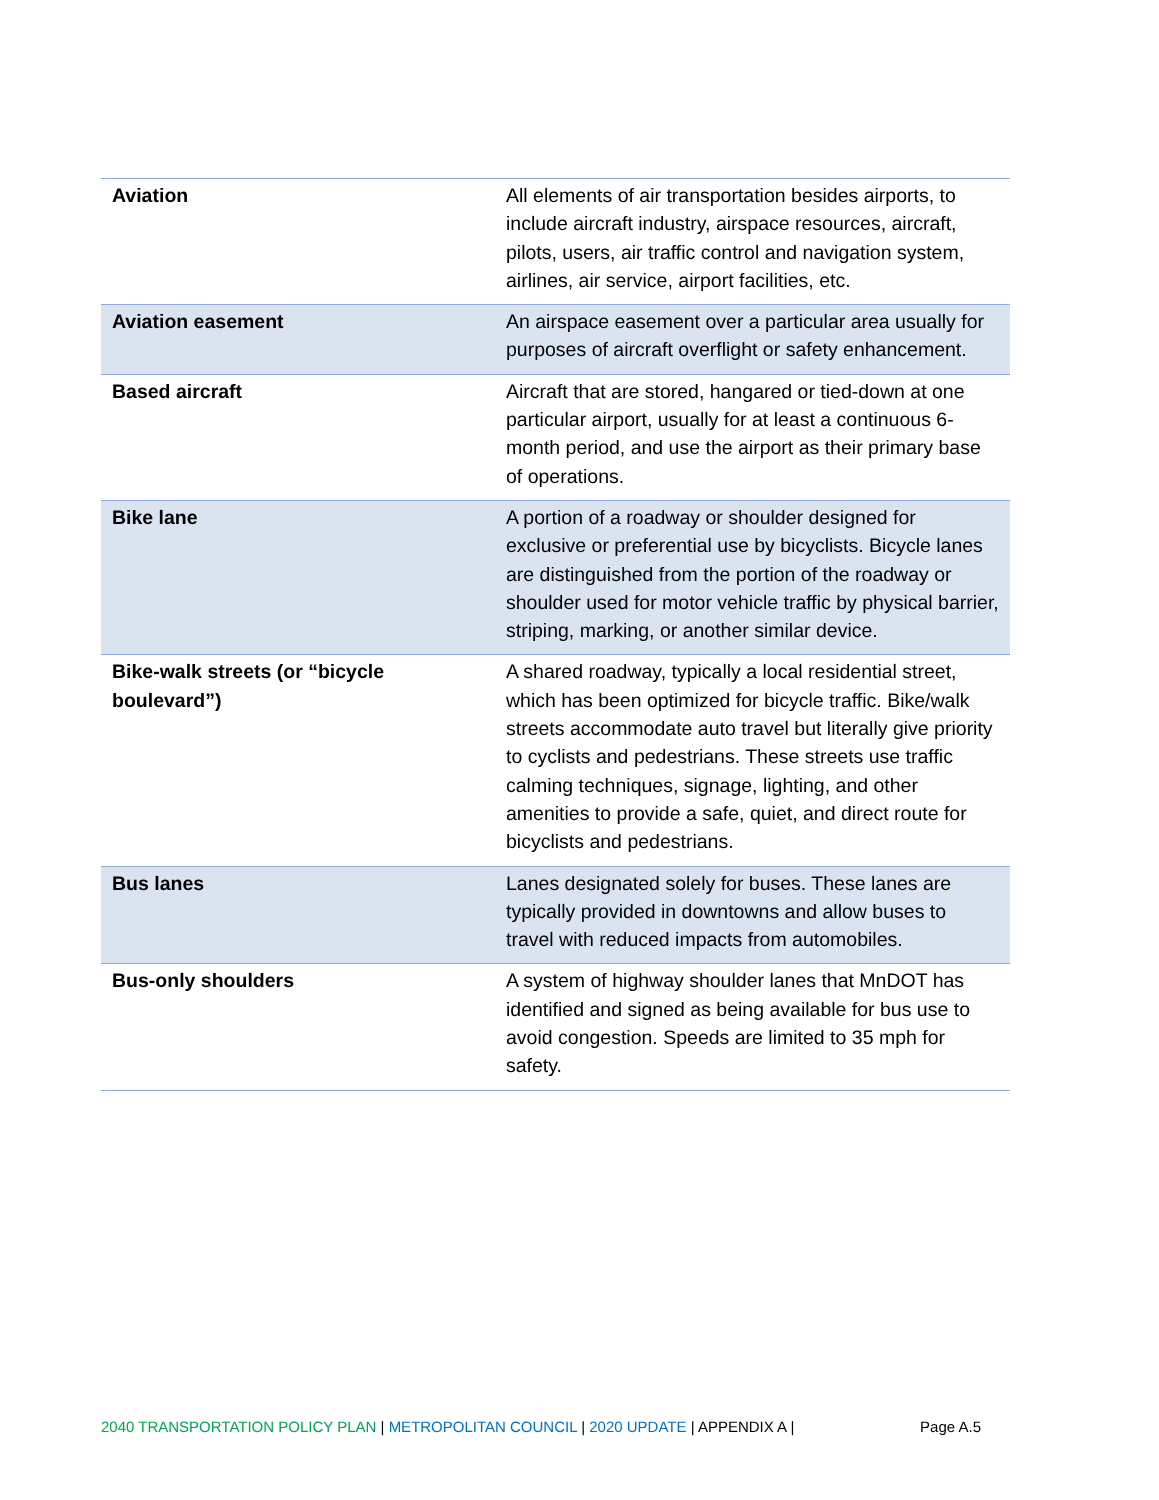| Aviation | All elements of air transportation besides airports, to include aircraft industry, airspace resources, aircraft, pilots, users, air traffic control and navigation system, airlines, air service, airport facilities, etc. |
| Aviation easement | An airspace easement over a particular area usually for purposes of aircraft overflight or safety enhancement. |
| Based aircraft | Aircraft that are stored, hangared or tied-down at one particular airport, usually for at least a continuous 6-month period, and use the airport as their primary base of operations. |
| Bike lane | A portion of a roadway or shoulder designed for exclusive or preferential use by bicyclists. Bicycle lanes are distinguished from the portion of the roadway or shoulder used for motor vehicle traffic by physical barrier, striping, marking, or another similar device. |
| Bike-walk streets (or “bicycle boulevard”) | A shared roadway, typically a local residential street, which has been optimized for bicycle traffic. Bike/walk streets accommodate auto travel but literally give priority to cyclists and pedestrians. These streets use traffic calming techniques, signage, lighting, and other amenities to provide a safe, quiet, and direct route for bicyclists and pedestrians. |
| Bus lanes | Lanes designated solely for buses. These lanes are typically provided in downtowns and allow buses to travel with reduced impacts from automobiles. |
| Bus-only shoulders | A system of highway shoulder lanes that MnDOT has identified and signed as being available for bus use to avoid congestion. Speeds are limited to 35 mph for safety. |
2040 TRANSPORTATION POLICY PLAN | METROPOLITAN COUNCIL | 2020 UPDATE | APPENDIX A | Page A.5